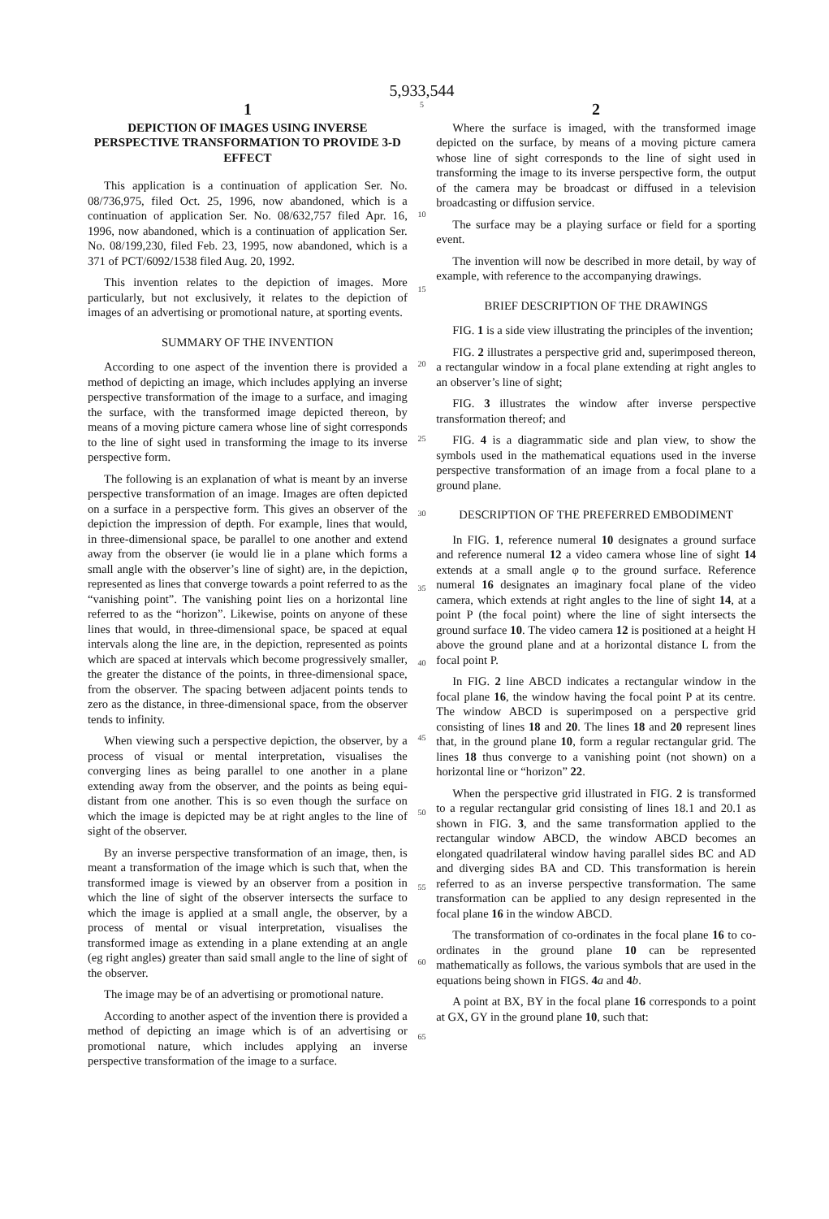5,933,544
1
DEPICTION OF IMAGES USING INVERSE PERSPECTIVE TRANSFORMATION TO PROVIDE 3-D EFFECT
This application is a continuation of application Ser. No. 08/736,975, filed Oct. 25, 1996, now abandoned, which is a continuation of application Ser. No. 08/632,757 filed Apr. 16, 1996, now abandoned, which is a continuation of application Ser. No. 08/199,230, filed Feb. 23, 1995, now abandoned, which is a 371 of PCT/6092/1538 filed Aug. 20, 1992.
This invention relates to the depiction of images. More particularly, but not exclusively, it relates to the depiction of images of an advertising or promotional nature, at sporting events.
SUMMARY OF THE INVENTION
According to one aspect of the invention there is provided a method of depicting an image, which includes applying an inverse perspective transformation of the image to a surface, and imaging the surface, with the transformed image depicted thereon, by means of a moving picture camera whose line of sight corresponds to the line of sight used in transforming the image to its inverse perspective form.
The following is an explanation of what is meant by an inverse perspective transformation of an image. Images are often depicted on a surface in a perspective form. This gives an observer of the depiction the impression of depth. For example, lines that would, in three-dimensional space, be parallel to one another and extend away from the observer (ie would lie in a plane which forms a small angle with the observer’s line of sight) are, in the depiction, represented as lines that converge towards a point referred to as the “vanishing point”. The vanishing point lies on a horizontal line referred to as the “horizon”. Likewise, points on anyone of these lines that would, in three-dimensional space, be spaced at equal intervals along the line are, in the depiction, represented as points which are spaced at intervals which become progressively smaller, the greater the distance of the points, in three-dimensional space, from the observer. The spacing between adjacent points tends to zero as the distance, in three-dimensional space, from the observer tends to infinity.
When viewing such a perspective depiction, the observer, by a process of visual or mental interpretation, visualises the converging lines as being parallel to one another in a plane extending away from the observer, and the points as being equi-distant from one another. This is so even though the surface on which the image is depicted may be at right angles to the line of sight of the observer.
By an inverse perspective transformation of an image, then, is meant a transformation of the image which is such that, when the transformed image is viewed by an observer from a position in which the line of sight of the observer intersects the surface to which the image is applied at a small angle, the observer, by a process of mental or visual interpretation, visualises the transformed image as extending in a plane extending at an angle (eg right angles) greater than said small angle to the line of sight of the observer.
The image may be of an advertising or promotional nature.
According to another aspect of the invention there is provided a method of depicting an image which is of an advertising or promotional nature, which includes applying an inverse perspective transformation of the image to a surface.
5
10
15
20
25
30
35
40
45
50
55
60
65
2
Where the surface is imaged, with the transformed image depicted on the surface, by means of a moving picture camera whose line of sight corresponds to the line of sight used in transforming the image to its inverse perspective form, the output of the camera may be broadcast or diffused in a television broadcasting or diffusion service.
The surface may be a playing surface or field for a sporting event.
The invention will now be described in more detail, by way of example, with reference to the accompanying drawings.
BRIEF DESCRIPTION OF THE DRAWINGS
FIG. 1 is a side view illustrating the principles of the invention;
FIG. 2 illustrates a perspective grid and, superimposed thereon, a rectangular window in a focal plane extending at right angles to an observer’s line of sight;
FIG. 3 illustrates the window after inverse perspective transformation thereof; and
FIG. 4 is a diagrammatic side and plan view, to show the symbols used in the mathematical equations used in the inverse perspective transformation of an image from a focal plane to a ground plane.
DESCRIPTION OF THE PREFERRED EMBODIMENT
In FIG. 1, reference numeral 10 designates a ground surface and reference numeral 12 a video camera whose line of sight 14 extends at a small angle φ to the ground surface. Reference numeral 16 designates an imaginary focal plane of the video camera, which extends at right angles to the line of sight 14, at a point P (the focal point) where the line of sight intersects the ground surface 10. The video camera 12 is positioned at a height H above the ground plane and at a horizontal distance L from the focal point P.
In FIG. 2 line ABCD indicates a rectangular window in the focal plane 16, the window having the focal point P at its centre. The window ABCD is superimposed on a perspective grid consisting of lines 18 and 20. The lines 18 and 20 represent lines that, in the ground plane 10, form a regular rectangular grid. The lines 18 thus converge to a vanishing point (not shown) on a horizontal line or “horizon” 22.
When the perspective grid illustrated in FIG. 2 is transformed to a regular rectangular grid consisting of lines 18.1 and 20.1 as shown in FIG. 3, and the same transformation applied to the rectangular window ABCD, the window ABCD becomes an elongated quadrilateral window having parallel sides BC and AD and diverging sides BA and CD. This transformation is herein referred to as an inverse perspective transformation. The same transformation can be applied to any design represented in the focal plane 16 in the window ABCD.
The transformation of co-ordinates in the focal plane 16 to co-ordinates in the ground plane 10 can be represented mathematically as follows, the various symbols that are used in the equations being shown in FIGS. 4 a and 4 b.
A point at BX, BY in the focal plane 16 corresponds to a point at GX, GY in the ground plane 10, such that: